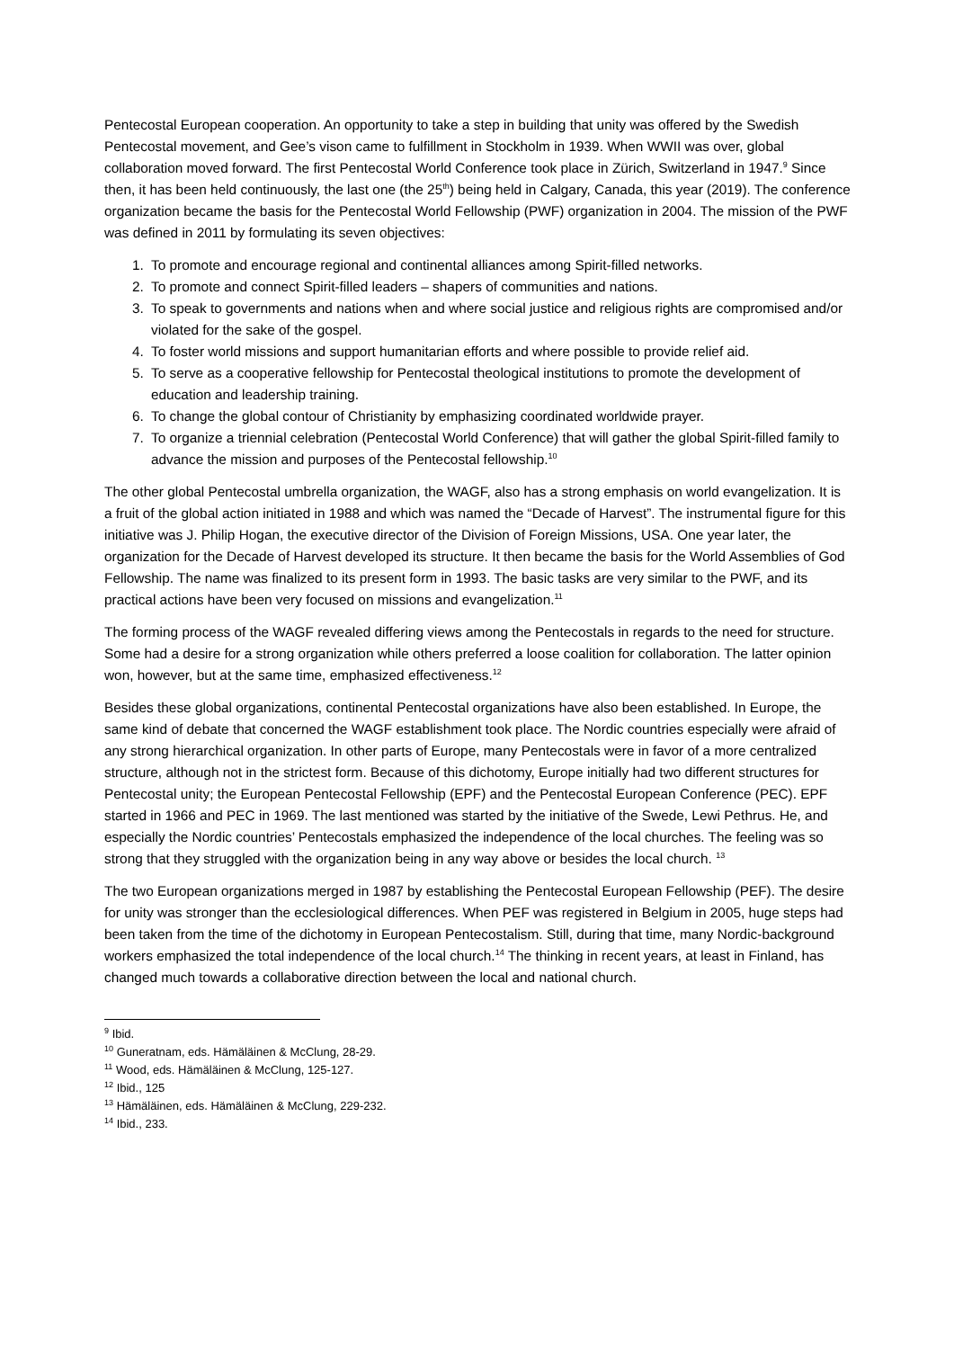Pentecostal European cooperation. An opportunity to take a step in building that unity was offered by the Swedish Pentecostal movement, and Gee’s vison came to fulfillment in Stockholm in 1939. When WWII was over, global collaboration moved forward. The first Pentecostal World Conference took place in Zürich, Switzerland in 1947.<sup>9</sup> Since then, it has been held continuously, the last one (the 25<sup>th</sup>) being held in Calgary, Canada, this year (2019). The conference organization became the basis for the Pentecostal World Fellowship (PWF) organization in 2004. The mission of the PWF was defined in 2011 by formulating its seven objectives:
1. To promote and encourage regional and continental alliances among Spirit-filled networks.
2. To promote and connect Spirit-filled leaders – shapers of communities and nations.
3. To speak to governments and nations when and where social justice and religious rights are compromised and/or violated for the sake of the gospel.
4. To foster world missions and support humanitarian efforts and where possible to provide relief aid.
5. To serve as a cooperative fellowship for Pentecostal theological institutions to promote the development of education and leadership training.
6. To change the global contour of Christianity by emphasizing coordinated worldwide prayer.
7. To organize a triennial celebration (Pentecostal World Conference) that will gather the global Spirit-filled family to advance the mission and purposes of the Pentecostal fellowship.<sup>10</sup>
The other global Pentecostal umbrella organization, the WAGF, also has a strong emphasis on world evangelization. It is a fruit of the global action initiated in 1988 and which was named the “Decade of Harvest”. The instrumental figure for this initiative was J. Philip Hogan, the executive director of the Division of Foreign Missions, USA. One year later, the organization for the Decade of Harvest developed its structure. It then became the basis for the World Assemblies of God Fellowship. The name was finalized to its present form in 1993. The basic tasks are very similar to the PWF, and its practical actions have been very focused on missions and evangelization.<sup>11</sup>
The forming process of the WAGF revealed differing views among the Pentecostals in regards to the need for structure. Some had a desire for a strong organization while others preferred a loose coalition for collaboration. The latter opinion won, however, but at the same time, emphasized effectiveness.<sup>12</sup>
Besides these global organizations, continental Pentecostal organizations have also been established. In Europe, the same kind of debate that concerned the WAGF establishment took place. The Nordic countries especially were afraid of any strong hierarchical organization. In other parts of Europe, many Pentecostals were in favor of a more centralized structure, although not in the strictest form. Because of this dichotomy, Europe initially had two different structures for Pentecostal unity; the European Pentecostal Fellowship (EPF) and the Pentecostal European Conference (PEC). EPF started in 1966 and PEC in 1969. The last mentioned was started by the initiative of the Swede, Lewi Pethrus. He, and especially the Nordic countries’ Pentecostals emphasized the independence of the local churches. The feeling was so strong that they struggled with the organization being in any way above or besides the local church. <sup>13</sup>
The two European organizations merged in 1987 by establishing the Pentecostal European Fellowship (PEF). The desire for unity was stronger than the ecclesiological differences. When PEF was registered in Belgium in 2005, huge steps had been taken from the time of the dichotomy in European Pentecostalism. Still, during that time, many Nordic-background workers emphasized the total independence of the local church.<sup>14</sup> The thinking in recent years, at least in Finland, has changed much towards a collaborative direction between the local and national church.
<sup>9</sup> Ibid.
<sup>10</sup> Guneratnam, eds. Hämäläinen & McClung, 28-29.
<sup>11</sup> Wood, eds. Hämäläinen & McClung, 125-127.
<sup>12</sup> Ibid., 125
<sup>13</sup> Hämäläinen, eds. Hämäläinen & McClung, 229-232.
<sup>14</sup> Ibid., 233.